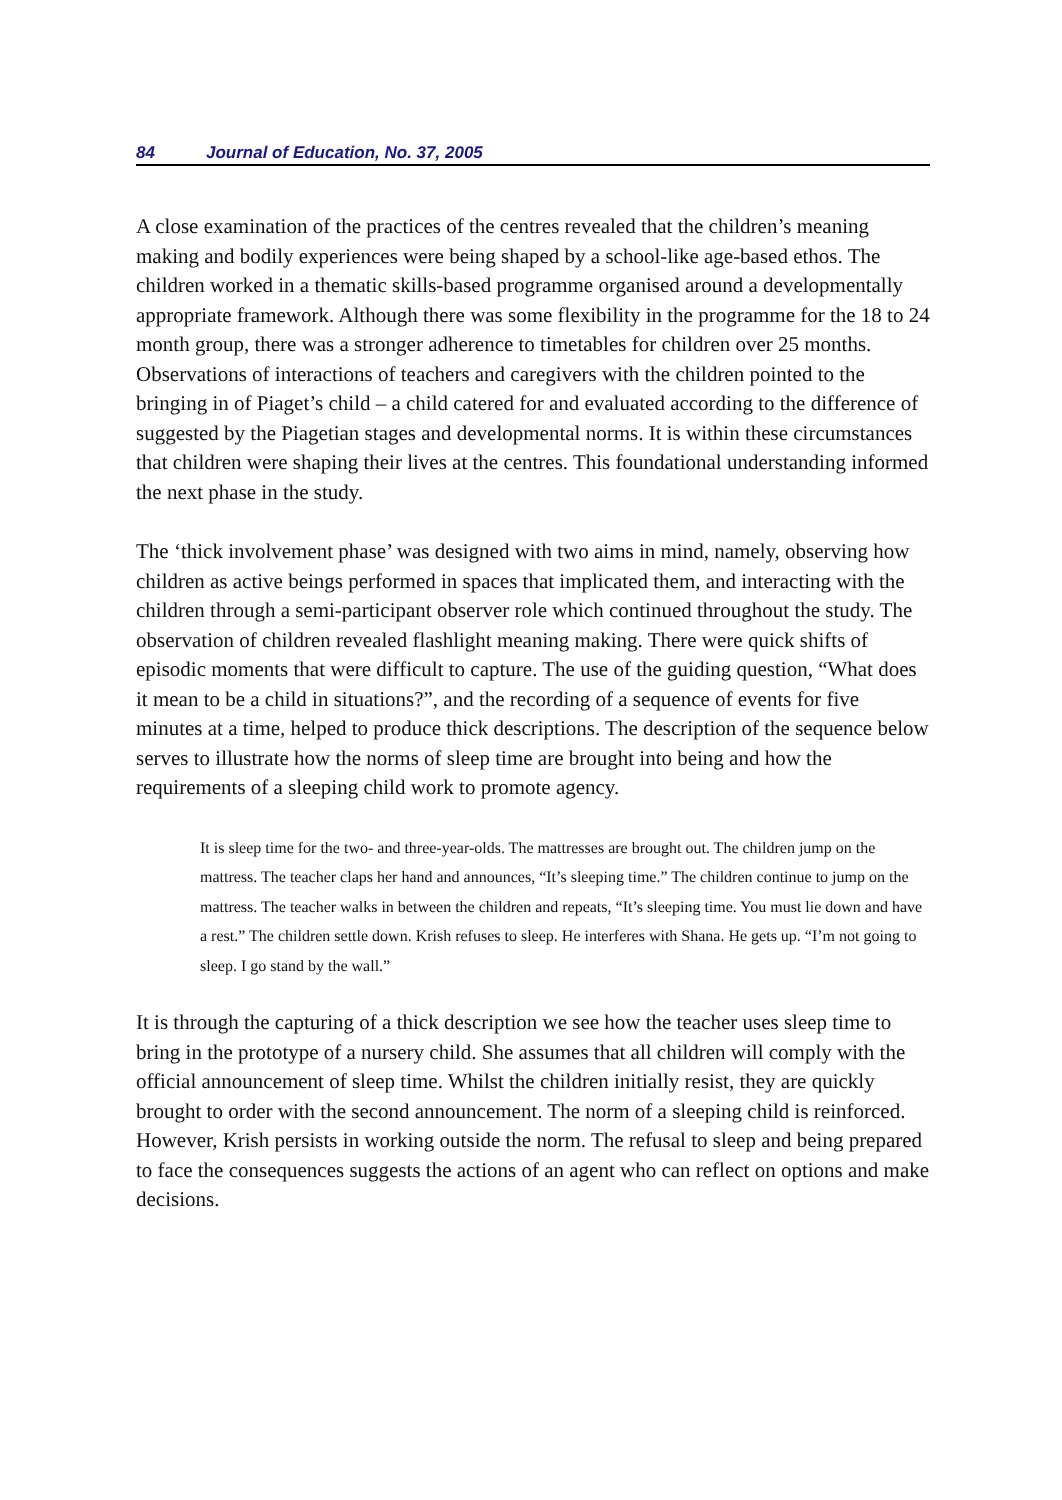84 Journal of Education, No. 37, 2005
A close examination of the practices of the centres revealed that the children’s meaning making and bodily experiences were being shaped by a school-like age-based ethos. The children worked in a thematic skills-based programme organised around a developmentally appropriate framework. Although there was some flexibility in the programme for the 18 to 24 month group, there was a stronger adherence to timetables for children over 25 months. Observations of interactions of teachers and caregivers with the children pointed to the bringing in of Piaget’s child – a child catered for and evaluated according to the difference of suggested by the Piagetian stages and developmental norms. It is within these circumstances that children were shaping their lives at the centres. This foundational understanding informed the next phase in the study.
The ‘thick involvement phase’ was designed with two aims in mind, namely, observing how children as active beings performed in spaces that implicated them, and interacting with the children through a semi-participant observer role which continued throughout the study. The observation of children revealed flashlight meaning making. There were quick shifts of episodic moments that were difficult to capture. The use of the guiding question, “What does it mean to be a child in situations?”, and the recording of a sequence of events for five minutes at a time, helped to produce thick descriptions. The description of the sequence below serves to illustrate how the norms of sleep time are brought into being and how the requirements of a sleeping child work to promote agency.
It is sleep time for the two- and three-year-olds. The mattresses are brought out. The children jump on the mattress. The teacher claps her hand and announces, “It’s sleeping time.” The children continue to jump on the mattress. The teacher walks in between the children and repeats, “It’s sleeping time. You must lie down and have a rest.” The children settle down. Krish refuses to sleep. He interferes with Shana. He gets up. “I’m not going to sleep. I go stand by the wall.”
It is through the capturing of a thick description we see how the teacher uses sleep time to bring in the prototype of a nursery child. She assumes that all children will comply with the official announcement of sleep time. Whilst the children initially resist, they are quickly brought to order with the second announcement. The norm of a sleeping child is reinforced. However, Krish persists in working outside the norm. The refusal to sleep and being prepared to face the consequences suggests the actions of an agent who can reflect on options and make decisions.